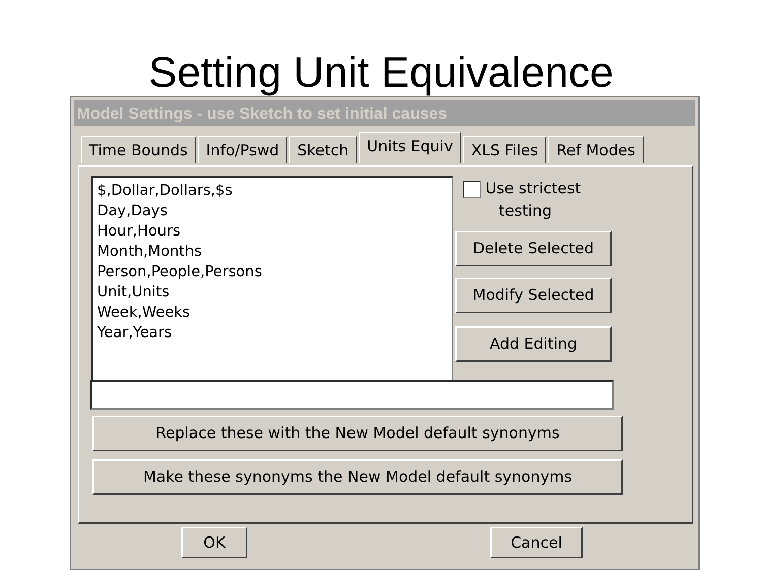Setting Unit Equivalence
Model Settings - use Sketch to set initial causes
Time Bounds Info/Pswd Sketch Units Equiv XLS Files Ref Modes
$,Dollar,Dollars,$s
Day,Days
Hour,Hours
Month,Months
Person,People,Persons
Unit,Units
Week,Weeks
Year,Years
Use strictest
testing
Delete Selected
Modify Selected
Add Editing
Replace these with the New Model default synonyms
Make these synonyms the New Model default synonyms
OK Cancel